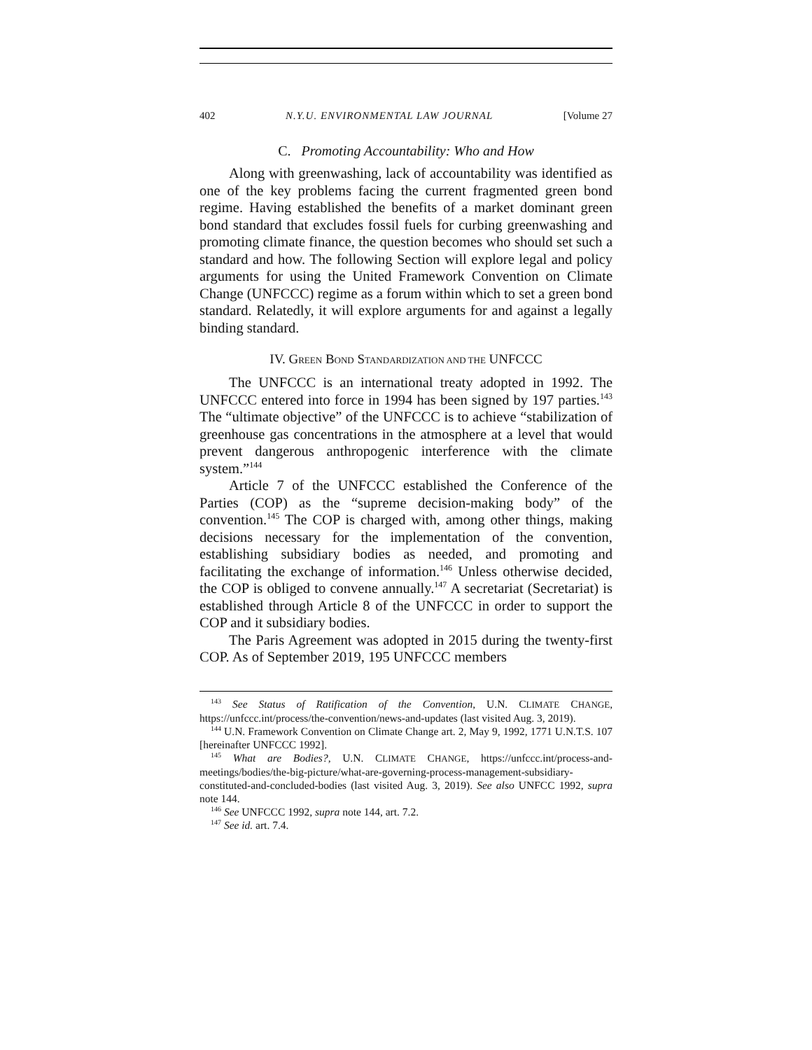402 N.Y.U. ENVIRONMENTAL LAW JOURNAL [Volume 27
C. Promoting Accountability: Who and How
Along with greenwashing, lack of accountability was identified as one of the key problems facing the current fragmented green bond regime. Having established the benefits of a market dominant green bond standard that excludes fossil fuels for curbing greenwashing and promoting climate finance, the question becomes who should set such a standard and how. The following Section will explore legal and policy arguments for using the United Framework Convention on Climate Change (UNFCCC) regime as a forum within which to set a green bond standard. Relatedly, it will explore arguments for and against a legally binding standard.
IV. GREEN BOND STANDARDIZATION AND THE UNFCCC
The UNFCCC is an international treaty adopted in 1992. The UNFCCC entered into force in 1994 has been signed by 197 parties.<sup>143</sup> The “ultimate objective” of the UNFCCC is to achieve “stabilization of greenhouse gas concentrations in the atmosphere at a level that would prevent dangerous anthropogenic interference with the climate system.”<sup>144</sup>
Article 7 of the UNFCCC established the Conference of the Parties (COP) as the “supreme decision-making body” of the convention.<sup>145</sup> The COP is charged with, among other things, making decisions necessary for the implementation of the convention, establishing subsidiary bodies as needed, and promoting and facilitating the exchange of information.<sup>146</sup> Unless otherwise decided, the COP is obliged to convene annually.<sup>147</sup> A secretariat (Secretariat) is established through Article 8 of the UNFCCC in order to support the COP and it subsidiary bodies.
The Paris Agreement was adopted in 2015 during the twenty-first COP. As of September 2019, 195 UNFCCC members
<sup>143</sup> See Status of Ratification of the Convention, U.N. CLIMATE CHANGE, https://unfccc.int/process/the-convention/news-and-updates (last visited Aug. 3, 2019).
<sup>144</sup> U.N. Framework Convention on Climate Change art. 2, May 9, 1992, 1771 U.N.T.S. 107 [hereinafter UNFCCC 1992].
<sup>145</sup> What are Bodies?, U.N. CLIMATE CHANGE, https://unfccc.int/process-and-meetings/bodies/the-big-picture/what-are-governing-process-management-subsidiary-constituted-and-concluded-bodies (last visited Aug. 3, 2019). See also UNFCC 1992, supra note 144.
<sup>146</sup> See UNFCCC 1992, supra note 144, art. 7.2.
<sup>147</sup> See id. art. 7.4.